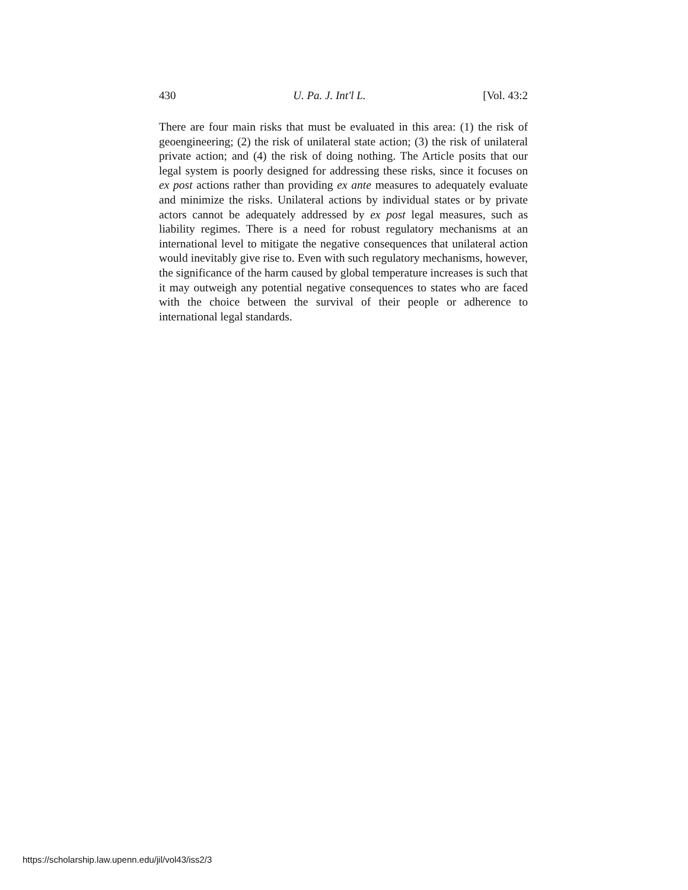430 U. Pa. J. Int'l L. [Vol. 43:2
There are four main risks that must be evaluated in this area: (1) the risk of geoengineering; (2) the risk of unilateral state action; (3) the risk of unilateral private action; and (4) the risk of doing nothing. The Article posits that our legal system is poorly designed for addressing these risks, since it focuses on ex post actions rather than providing ex ante measures to adequately evaluate and minimize the risks. Unilateral actions by individual states or by private actors cannot be adequately addressed by ex post legal measures, such as liability regimes. There is a need for robust regulatory mechanisms at an international level to mitigate the negative consequences that unilateral action would inevitably give rise to. Even with such regulatory mechanisms, however, the significance of the harm caused by global temperature increases is such that it may outweigh any potential negative consequences to states who are faced with the choice between the survival of their people or adherence to international legal standards.
https://scholarship.law.upenn.edu/jil/vol43/iss2/3